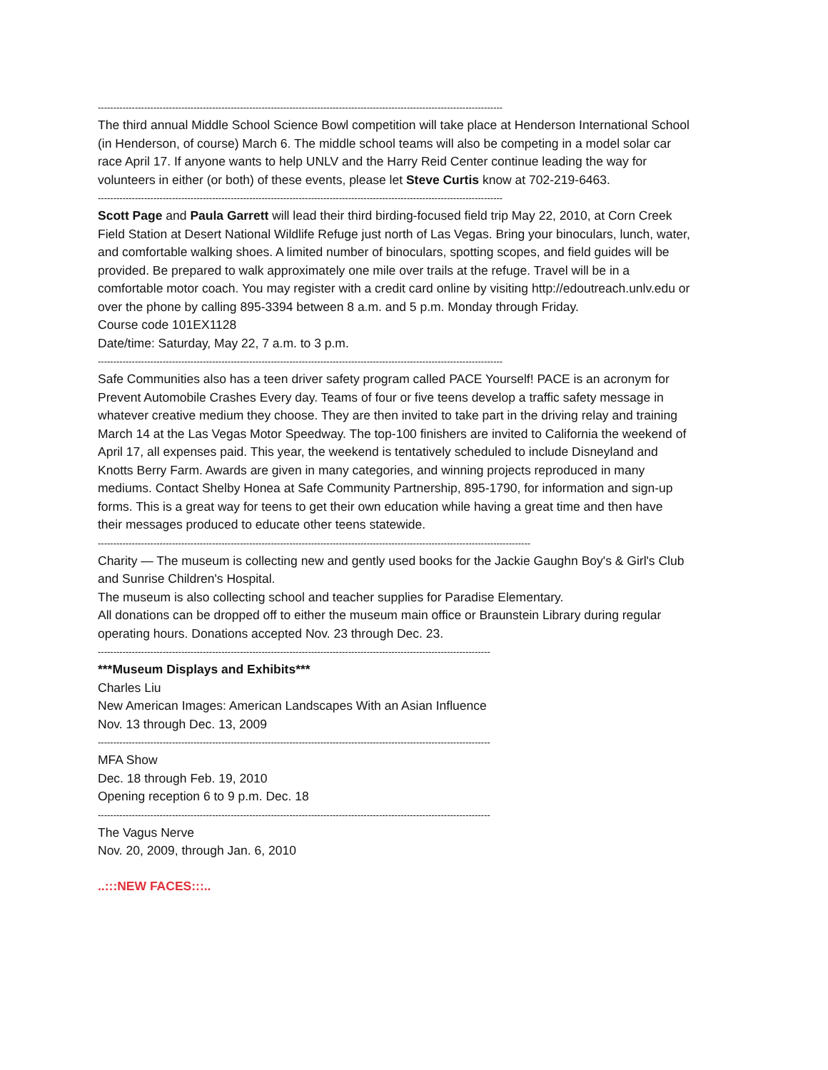-----------------------------------------------------------------------------------------------------------------------------------
The third annual Middle School Science Bowl competition will take place at Henderson International School (in Henderson, of course) March 6. The middle school teams will also be competing in a model solar car race April 17. If anyone wants to help UNLV and the Harry Reid Center continue leading the way for volunteers in either (or both) of these events, please let Steve Curtis know at 702-219-6463.
-----------------------------------------------------------------------------------------------------------------------------------
Scott Page and Paula Garrett will lead their third birding-focused field trip May 22, 2010, at Corn Creek Field Station at Desert National Wildlife Refuge just north of Las Vegas. Bring your binoculars, lunch, water, and comfortable walking shoes. A limited number of binoculars, spotting scopes, and field guides will be provided. Be prepared to walk approximately one mile over trails at the refuge. Travel will be in a comfortable motor coach. You may register with a credit card online by visiting http://edoutreach.unlv.edu or over the phone by calling 895-3394 between 8 a.m. and 5 p.m. Monday through Friday.
Course code 101EX1128
Date/time: Saturday, May 22, 7 a.m. to 3 p.m.
-----------------------------------------------------------------------------------------------------------------------------------
Safe Communities also has a teen driver safety program called PACE Yourself! PACE is an acronym for Prevent Automobile Crashes Every day. Teams of four or five teens develop a traffic safety message in whatever creative medium they choose. They are then invited to take part in the driving relay and training March 14 at the Las Vegas Motor Speedway. The top-100 finishers are invited to California the weekend of April 17, all expenses paid. This year, the weekend is tentatively scheduled to include Disneyland and Knotts Berry Farm. Awards are given in many categories, and winning projects reproduced in many mediums. Contact Shelby Honea at Safe Community Partnership, 895-1790, for information and sign-up forms. This is a great way for teens to get their own education while having a great time and then have their messages produced to educate other teens statewide.
--------------------------------------------------------------------------------------------------------------------------------------------
Charity — The museum is collecting new and gently used books for the Jackie Gaughn Boy's & Girl's Club and Sunrise Children's Hospital.
The museum is also collecting school and teacher supplies for Paradise Elementary.
All donations can be dropped off to either the museum main office or Braunstein Library during regular operating hours. Donations accepted Nov. 23 through Dec. 23.
-------------------------------------------------------------------------------------------------------------------------------
***Museum Displays and Exhibits***
Charles Liu
New American Images: American Landscapes With an Asian Influence
Nov. 13 through Dec. 13, 2009
-------------------------------------------------------------------------------------------------------------------------------
MFA Show
Dec. 18 through Feb. 19, 2010
Opening reception 6 to 9 p.m. Dec. 18
-------------------------------------------------------------------------------------------------------------------------------
The Vagus Nerve
Nov. 20, 2009, through Jan. 6, 2010
..:::NEW FACES:::..